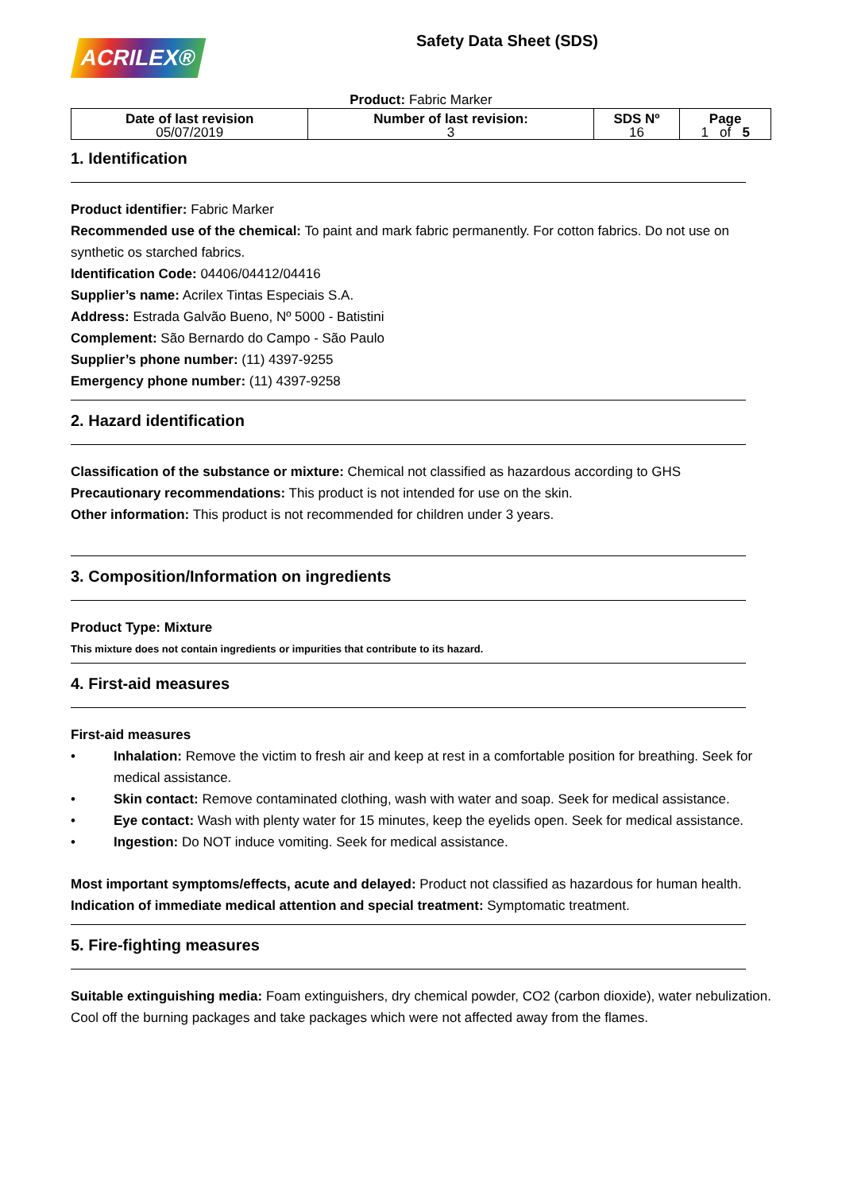ACRILEX®
Safety Data Sheet (SDS)
Product: Fabric Marker
| Date of last revision 05/07/2019 | Number of last revision: 3 | SDS Nº 16 | Page 1 of 5 |
1. Identification
Product identifier: Fabric Marker
Recommended use of the chemical: To paint and mark fabric permanently. For cotton fabrics. Do not use on synthetic os starched fabrics.
Identification Code: 04406/04412/04416
Supplier’s name: Acrilex Tintas Especiais S.A.
Address: Estrada Galvão Bueno, Nº 5000 - Batistini
Complement: São Bernardo do Campo - São Paulo
Supplier’s phone number: (11) 4397-9255
Emergency phone number: (11) 4397-9258
2. Hazard identification
Classification of the substance or mixture: Chemical not classified as hazardous according to GHS
Precautionary recommendations: This product is not intended for use on the skin.
Other information: This product is not recommended for children under 3 years.
3. Composition/Information on ingredients
Product Type: Mixture
This mixture does not contain ingredients or impurities that contribute to its hazard.
4. First-aid measures
First-aid measures
• Inhalation: Remove the victim to fresh air and keep at rest in a comfortable position for breathing. Seek for medical assistance.
• Skin contact: Remove contaminated clothing, wash with water and soap. Seek for medical assistance.
• Eye contact: Wash with plenty water for 15 minutes, keep the eyelids open. Seek for medical assistance.
• Ingestion: Do NOT induce vomiting. Seek for medical assistance.
Most important symptoms/effects, acute and delayed: Product not classified as hazardous for human health.
Indication of immediate medical attention and special treatment: Symptomatic treatment.
5. Fire-fighting measures
Suitable extinguishing media: Foam extinguishers, dry chemical powder, CO2 (carbon dioxide), water nebulization. Cool off the burning packages and take packages which were not affected away from the flames.